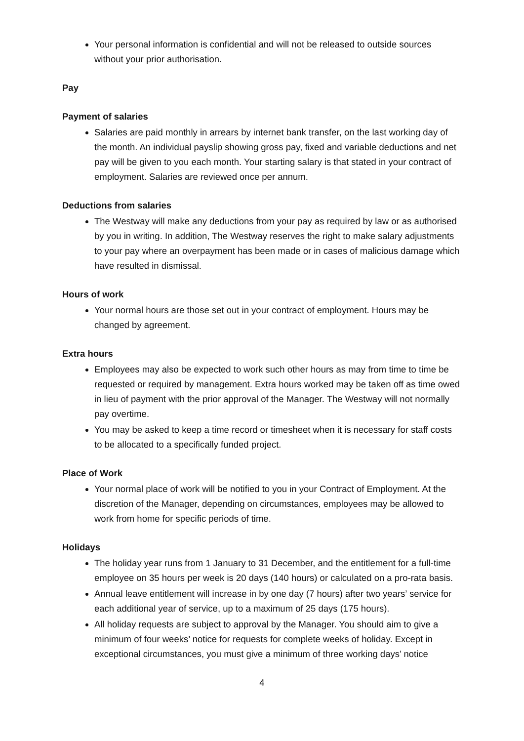Your personal information is confidential and will not be released to outside sources without your prior authorisation.
Pay
Payment of salaries
Salaries are paid monthly in arrears by internet bank transfer, on the last working day of the month. An individual payslip showing gross pay, fixed and variable deductions and net pay will be given to you each month. Your starting salary is that stated in your contract of employment. Salaries are reviewed once per annum.
Deductions from salaries
The Westway will make any deductions from your pay as required by law or as authorised by you in writing. In addition, The Westway reserves the right to make salary adjustments to your pay where an overpayment has been made or in cases of malicious damage which have resulted in dismissal.
Hours of work
Your normal hours are those set out in your contract of employment. Hours may be changed by agreement.
Extra hours
Employees may also be expected to work such other hours as may from time to time be requested or required by management. Extra hours worked may be taken off as time owed in lieu of payment with the prior approval of the Manager. The Westway will not normally pay overtime.
You may be asked to keep a time record or timesheet when it is necessary for staff costs to be allocated to a specifically funded project.
Place of Work
Your normal place of work will be notified to you in your Contract of Employment. At the discretion of the Manager, depending on circumstances, employees may be allowed to work from home for specific periods of time.
Holidays
The holiday year runs from 1 January to 31 December, and the entitlement for a full-time employee on 35 hours per week is 20 days (140 hours) or calculated on a pro-rata basis.
Annual leave entitlement will increase in by one day (7 hours) after two years’ service for each additional year of service, up to a maximum of 25 days (175 hours).
All holiday requests are subject to approval by the Manager. You should aim to give a minimum of four weeks’ notice for requests for complete weeks of holiday. Except in exceptional circumstances, you must give a minimum of three working days’ notice
4